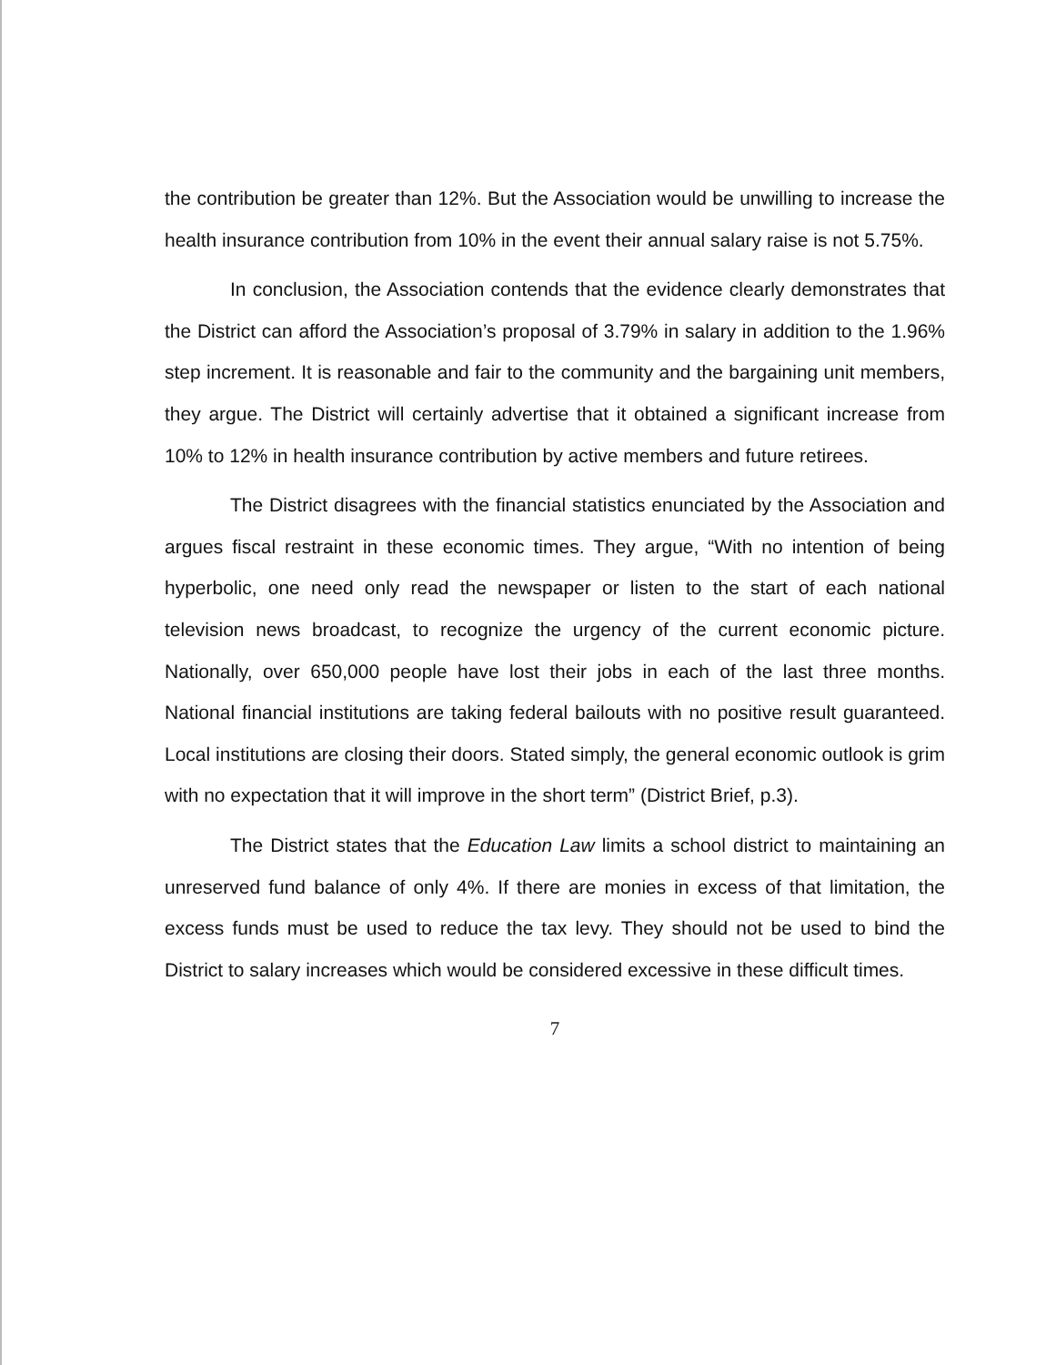the contribution be greater than 12%. But the Association would be unwilling to increase the health insurance contribution from 10% in the event their annual salary raise is not 5.75%.
In conclusion, the Association contends that the evidence clearly demonstrates that the District can afford the Association’s proposal of 3.79% in salary in addition to the 1.96% step increment. It is reasonable and fair to the community and the bargaining unit members, they argue. The District will certainly advertise that it obtained a significant increase from 10% to 12% in health insurance contribution by active members and future retirees.
The District disagrees with the financial statistics enunciated by the Association and argues fiscal restraint in these economic times. They argue, “With no intention of being hyperbolic, one need only read the newspaper or listen to the start of each national television news broadcast, to recognize the urgency of the current economic picture. Nationally, over 650,000 people have lost their jobs in each of the last three months. National financial institutions are taking federal bailouts with no positive result guaranteed. Local institutions are closing their doors. Stated simply, the general economic outlook is grim with no expectation that it will improve in the short term” (District Brief, p.3).
The District states that the Education Law limits a school district to maintaining an unreserved fund balance of only 4%. If there are monies in excess of that limitation, the excess funds must be used to reduce the tax levy. They should not be used to bind the District to salary increases which would be considered excessive in these difficult times.
7